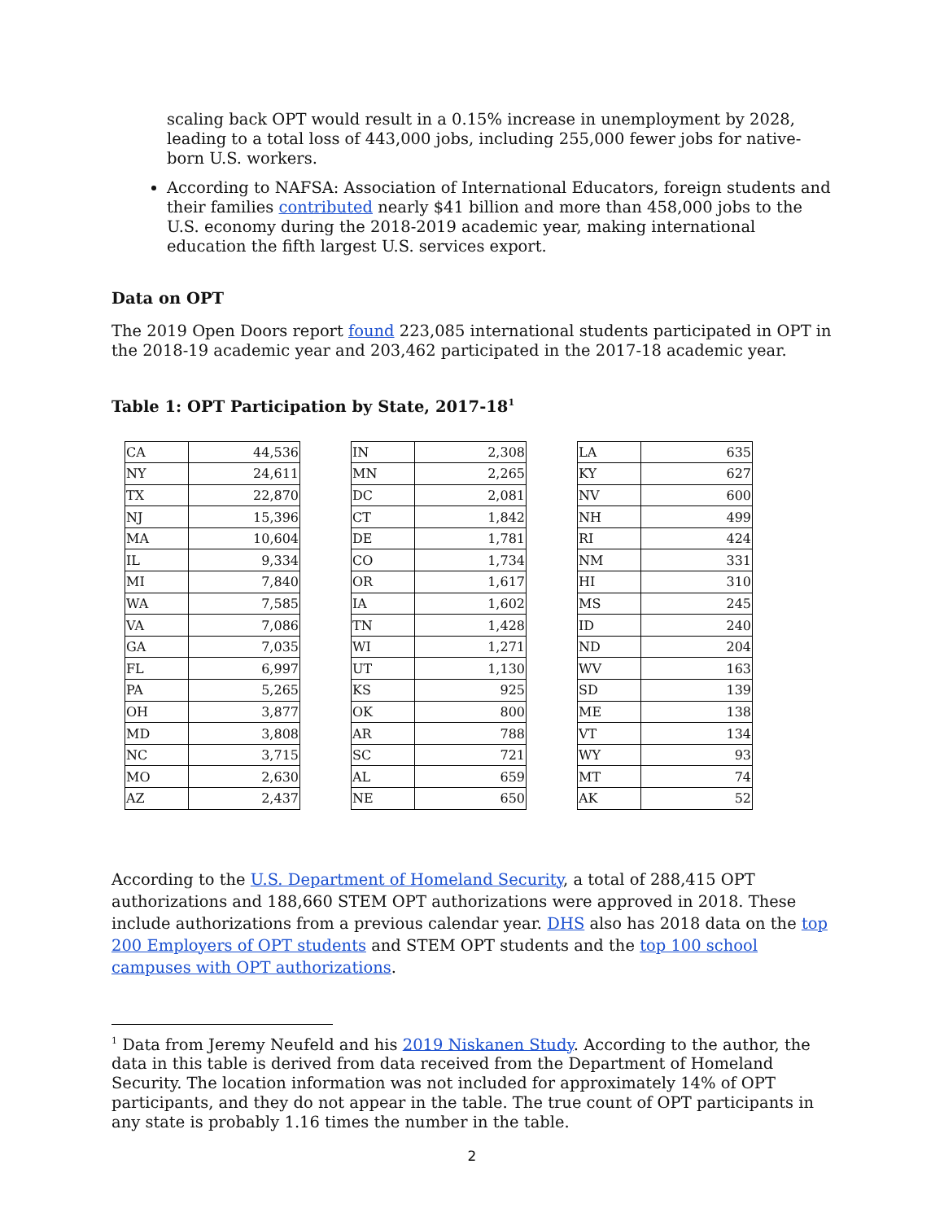scaling back OPT would result in a 0.15% increase in unemployment by 2028, leading to a total loss of 443,000 jobs, including 255,000 fewer jobs for native-born U.S. workers.
According to NAFSA: Association of International Educators, foreign students and their families contributed nearly $41 billion and more than 458,000 jobs to the U.S. economy during the 2018-2019 academic year, making international education the fifth largest U.S. services export.
Data on OPT
The 2019 Open Doors report found 223,085 international students participated in OPT in the 2018-19 academic year and 203,462 participated in the 2017-18 academic year.
Table 1: OPT Participation by State, 2017-18<sup>1</sup>
| CA | 44,536 |
| NY | 24,611 |
| TX | 22,870 |
| NJ | 15,396 |
| MA | 10,604 |
| IL | 9,334 |
| MI | 7,840 |
| WA | 7,585 |
| VA | 7,086 |
| GA | 7,035 |
| FL | 6,997 |
| PA | 5,265 |
| OH | 3,877 |
| MD | 3,808 |
| NC | 3,715 |
| MO | 2,630 |
| AZ | 2,437 |
| IN | 2,308 |
| MN | 2,265 |
| DC | 2,081 |
| CT | 1,842 |
| DE | 1,781 |
| CO | 1,734 |
| OR | 1,617 |
| IA | 1,602 |
| TN | 1,428 |
| WI | 1,271 |
| UT | 1,130 |
| KS | 925 |
| OK | 800 |
| AR | 788 |
| SC | 721 |
| AL | 659 |
| NE | 650 |
| LA | 635 |
| KY | 627 |
| NV | 600 |
| NH | 499 |
| RI | 424 |
| NM | 331 |
| HI | 310 |
| MS | 245 |
| ID | 240 |
| ND | 204 |
| WV | 163 |
| SD | 139 |
| ME | 138 |
| VT | 134 |
| WY | 93 |
| MT | 74 |
| AK | 52 |
According to the U.S. Department of Homeland Security, a total of 288,415 OPT authorizations and 188,660 STEM OPT authorizations were approved in 2018. These include authorizations from a previous calendar year. DHS also has 2018 data on the top 200 Employers of OPT students and STEM OPT students and the top 100 school campuses with OPT authorizations.
<sup>1</sup> Data from Jeremy Neufeld and his 2019 Niskanen Study. According to the author, the data in this table is derived from data received from the Department of Homeland Security. The location information was not included for approximately 14% of OPT participants, and they do not appear in the table. The true count of OPT participants in any state is probably 1.16 times the number in the table.
2